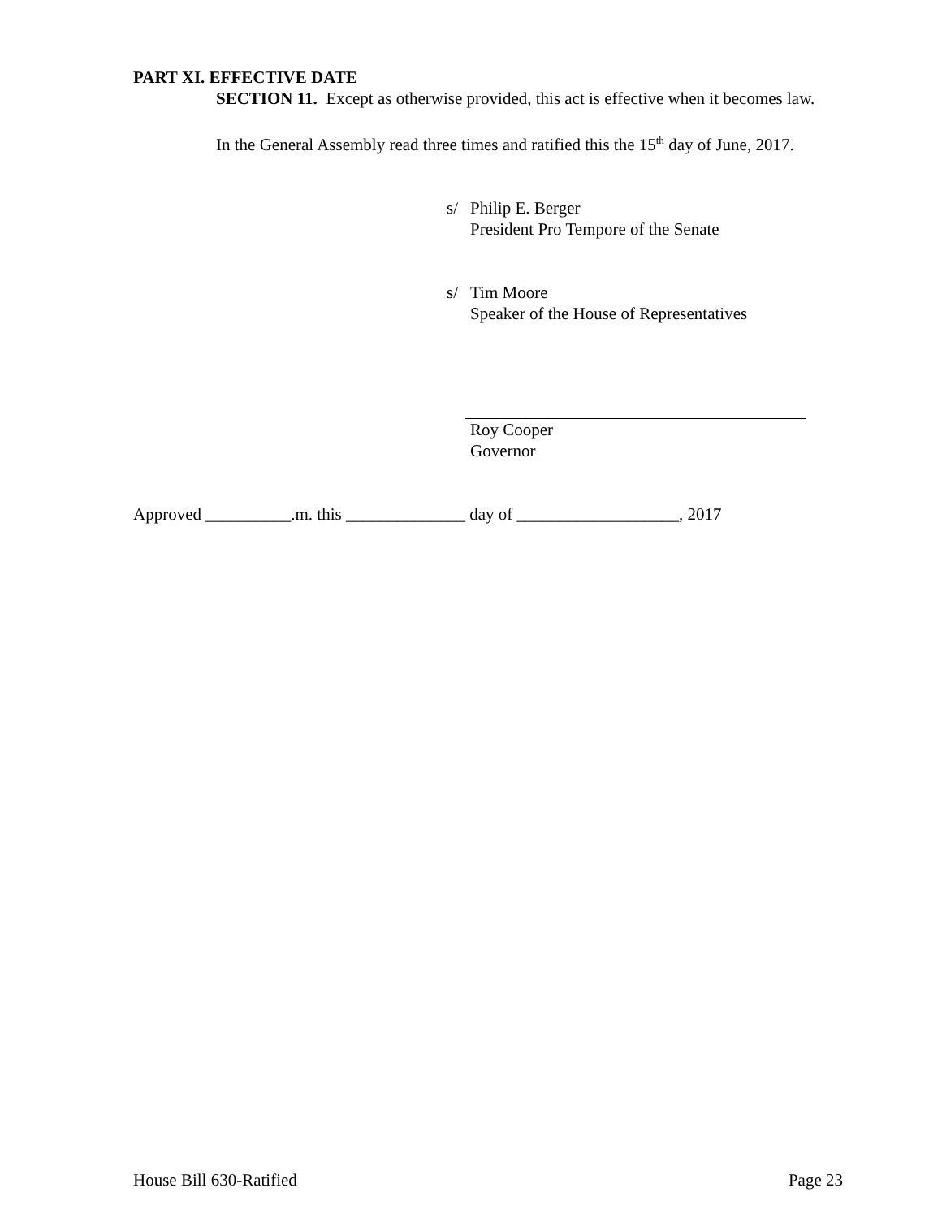PART XI. EFFECTIVE DATE
SECTION 11. Except as otherwise provided, this act is effective when it becomes law.
In the General Assembly read three times and ratified this the 15<sup>th</sup> day of June, 2017.
s/ Philip E. Berger
President Pro Tempore of the Senate
s/ Tim Moore
Speaker of the House of Representatives
Roy Cooper
Governor
Approved __________.m. this ______________ day of ___________________, 2017
House Bill 630-Ratified Page 23